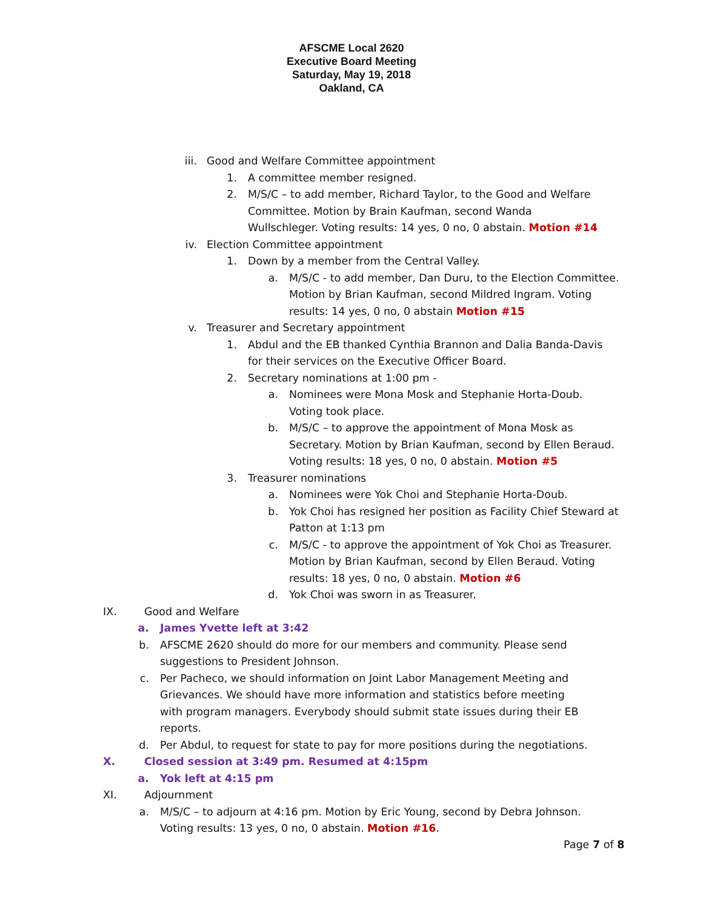AFSCME Local 2620
Executive Board Meeting
Saturday, May 19, 2018
Oakland, CA
iii. Good and Welfare Committee appointment
1. A committee member resigned.
2. M/S/C – to add member, Richard Taylor, to the Good and Welfare Committee. Motion by Brain Kaufman, second Wanda Wullschleger. Voting results: 14 yes, 0 no, 0 abstain. Motion #14
iv. Election Committee appointment
1. Down by a member from the Central Valley.
a. M/S/C - to add member, Dan Duru, to the Election Committee. Motion by Brian Kaufman, second Mildred Ingram. Voting results: 14 yes, 0 no, 0 abstain Motion #15
v. Treasurer and Secretary appointment
1. Abdul and the EB thanked Cynthia Brannon and Dalia Banda-Davis for their services on the Executive Officer Board.
2. Secretary nominations at 1:00 pm -
a. Nominees were Mona Mosk and Stephanie Horta-Doub. Voting took place.
b. M/S/C – to approve the appointment of Mona Mosk as Secretary. Motion by Brian Kaufman, second by Ellen Beraud. Voting results: 18 yes, 0 no, 0 abstain. Motion #5
3. Treasurer nominations
a. Nominees were Yok Choi and Stephanie Horta-Doub.
b. Yok Choi has resigned her position as Facility Chief Steward at Patton at 1:13 pm
c. M/S/C - to approve the appointment of Yok Choi as Treasurer. Motion by Brian Kaufman, second by Ellen Beraud. Voting results: 18 yes, 0 no, 0 abstain. Motion #6
d. Yok Choi was sworn in as Treasurer.
IX. Good and Welfare
a. James Yvette left at 3:42
b. AFSCME 2620 should do more for our members and community. Please send suggestions to President Johnson.
c. Per Pacheco, we should information on Joint Labor Management Meeting and Grievances. We should have more information and statistics before meeting with program managers. Everybody should submit state issues during their EB reports.
d. Per Abdul, to request for state to pay for more positions during the negotiations.
X. Closed session at 3:49 pm. Resumed at 4:15pm
a. Yok left at 4:15 pm
XI. Adjournment
a. M/S/C – to adjourn at 4:16 pm. Motion by Eric Young, second by Debra Johnson. Voting results: 13 yes, 0 no, 0 abstain. Motion #16.
Page 7 of 8